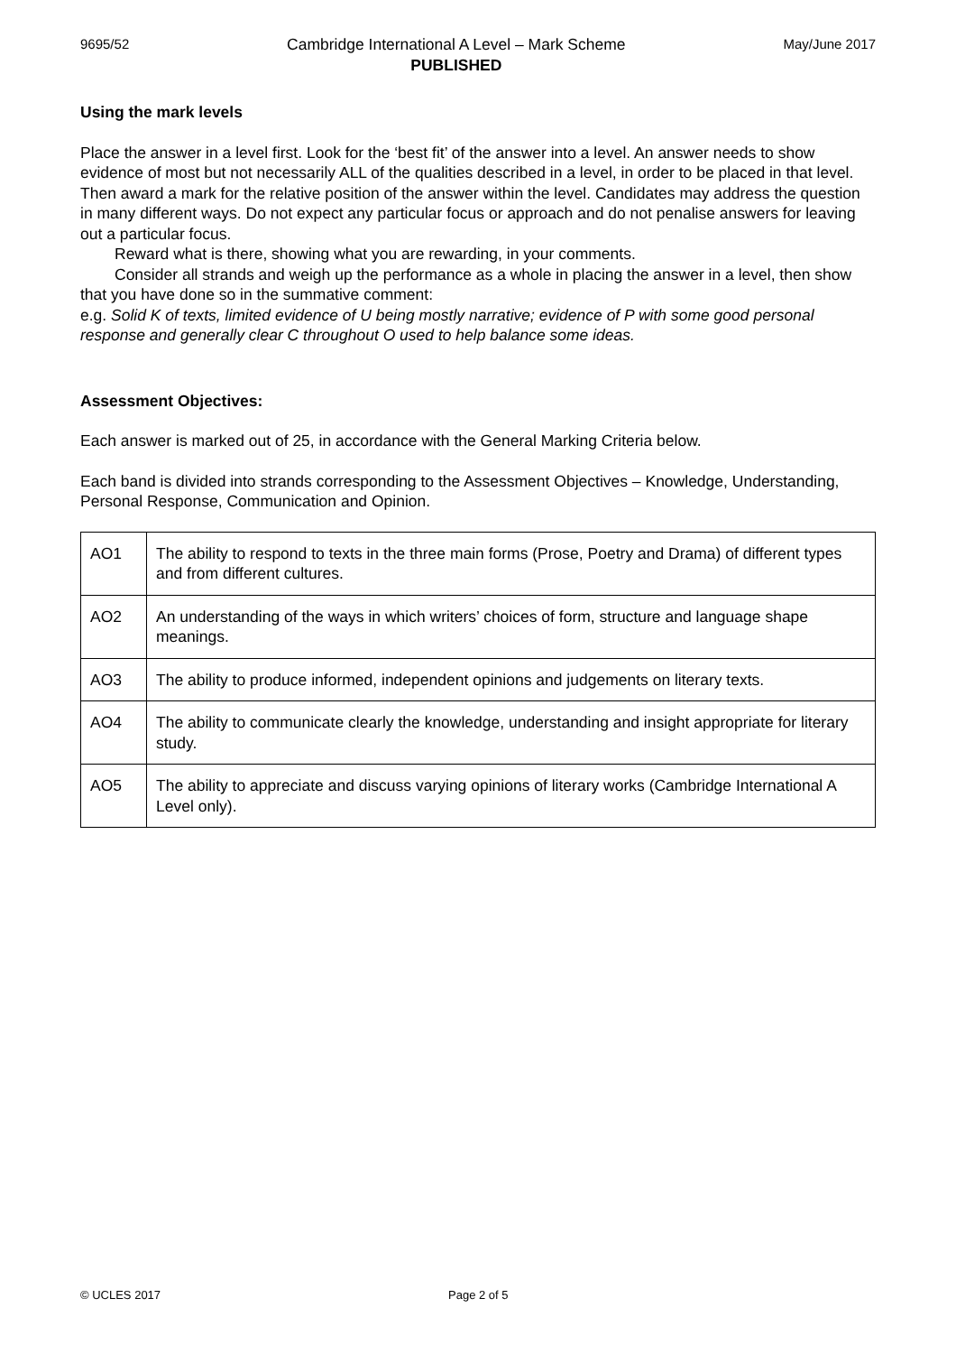9695/52
Cambridge International A Level – Mark Scheme
PUBLISHED
May/June 2017
Using the mark levels
Place the answer in a level first. Look for the ‘best fit’ of the answer into a level. An answer needs to show evidence of most but not necessarily ALL of the qualities described in a level, in order to be placed in that level. Then award a mark for the relative position of the answer within the level. Candidates may address the question in many different ways. Do not expect any particular focus or approach and do not penalise answers for leaving out a particular focus.
Reward what is there, showing what you are rewarding, in your comments.
Consider all strands and weigh up the performance as a whole in placing the answer in a level, then show that you have done so in the summative comment:
e.g. Solid K of texts, limited evidence of U being mostly narrative; evidence of P with some good personal response and generally clear C throughout O used to help balance some ideas.
Assessment Objectives:
Each answer is marked out of 25, in accordance with the General Marking Criteria below.
Each band is divided into strands corresponding to the Assessment Objectives – Knowledge, Understanding, Personal Response, Communication and Opinion.
| AO1 | The ability to respond to texts in the three main forms (Prose, Poetry and Drama) of different types and from different cultures. |
| AO2 | An understanding of the ways in which writers’ choices of form, structure and language shape meanings. |
| AO3 | The ability to produce informed, independent opinions and judgements on literary texts. |
| AO4 | The ability to communicate clearly the knowledge, understanding and insight appropriate for literary study. |
| AO5 | The ability to appreciate and discuss varying opinions of literary works (Cambridge International A Level only). |
© UCLES 2017 Page 2 of 5